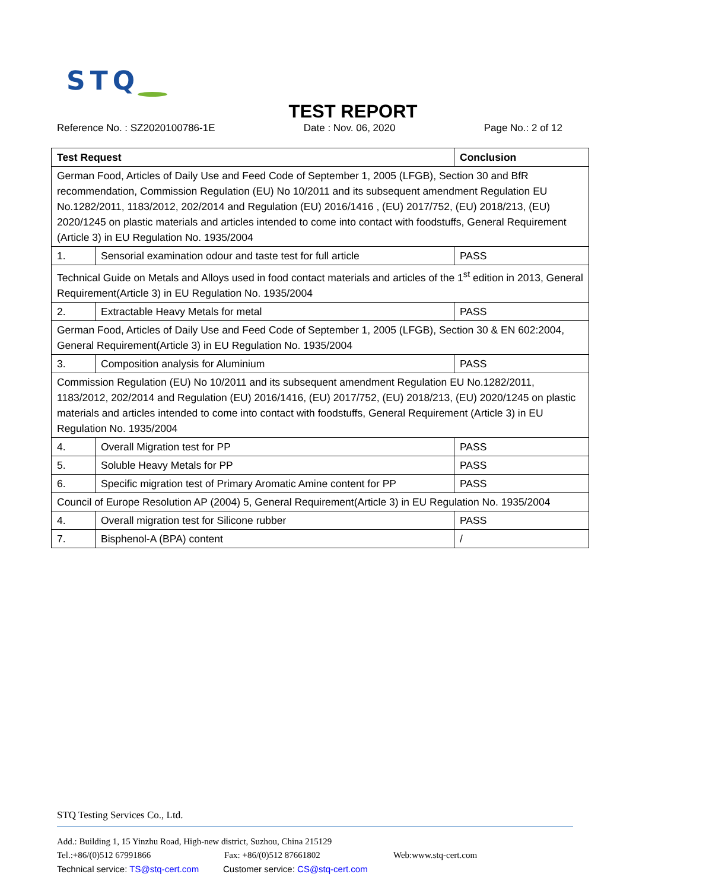STQ
TEST REPORT
Reference No. : SZ2020100786-1E Date : Nov. 06, 2020 Page No.: 2 of 12
| Test Request | | Conclusion |
| --- | --- | --- |
| German Food, Articles of Daily Use and Feed Code of September 1, 2005 (LFGB), Section 30 and BfR recommendation, Commission Regulation (EU) No 10/2011 and its subsequent amendment Regulation EU No.1282/2011, 1183/2012, 202/2014 and Regulation (EU) 2016/1416 , (EU) 2017/752, (EU) 2018/213, (EU) 2020/1245 on plastic materials and articles intended to come into contact with foodstuffs, General Requirement (Article 3) in EU Regulation No. 1935/2004 | | |
| 1. | Sensorial examination odour and taste test for full article | PASS |
| Technical Guide on Metals and Alloys used in food contact materials and articles of the 1<sup>st</sup> edition in 2013, General Requirement(Article 3) in EU Regulation No. 1935/2004 | | |
| 2. | Extractable Heavy Metals for metal | PASS |
| German Food, Articles of Daily Use and Feed Code of September 1, 2005 (LFGB), Section 30 & EN 602:2004, General Requirement(Article 3) in EU Regulation No. 1935/2004 | | |
| 3. | Composition analysis for Aluminium | PASS |
| Commission Regulation (EU) No 10/2011 and its subsequent amendment Regulation EU No.1282/2011, 1183/2012, 202/2014 and Regulation (EU) 2016/1416, (EU) 2017/752, (EU) 2018/213, (EU) 2020/1245 on plastic materials and articles intended to come into contact with foodstuffs, General Requirement (Article 3) in EU Regulation No. 1935/2004 | | |
| 4. | Overall Migration test for PP | PASS |
| 5. | Soluble Heavy Metals for PP | PASS |
| 6. | Specific migration test of Primary Aromatic Amine content for PP | PASS |
| Council of Europe Resolution AP (2004) 5, General Requirement(Article 3) in EU Regulation No. 1935/2004 | | |
| 4. | Overall migration test for Silicone rubber | PASS |
| 7. | Bisphenol-A (BPA) content | / |
STQ Testing Services Co., Ltd.
Add.: Building 1, 15 Yinzhu Road, High-new district, Suzhou, China 215129
Tel.:+86/(0)512 67991866 Fax: +86/(0)512 87661802 Web:www.stq-cert.com
Technical service: TS@stq-cert.com Customer service: CS@stq-cert.com